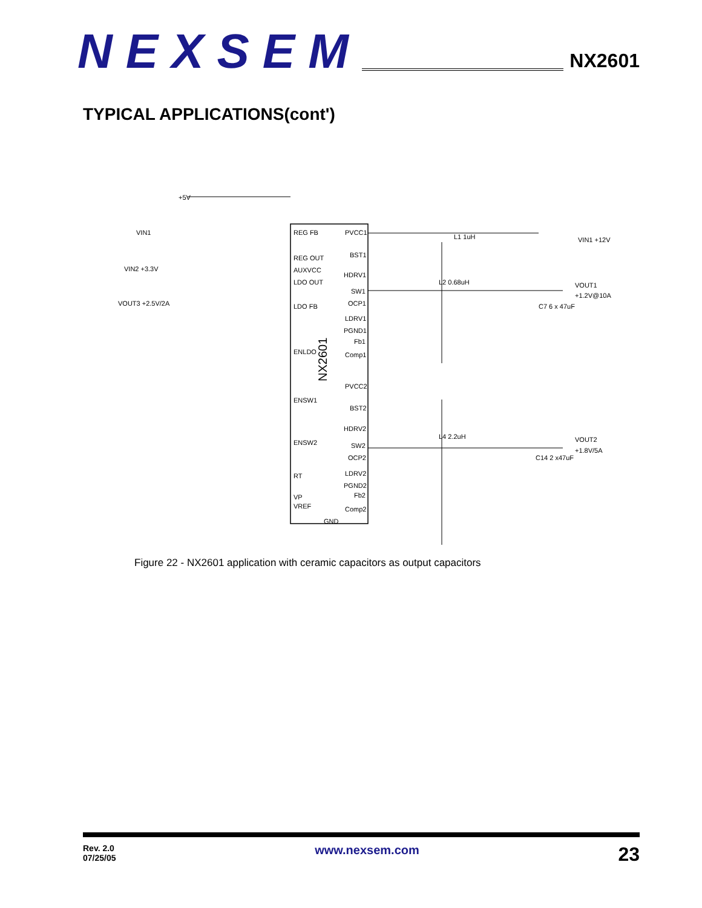NEXSEM
NX2601
TYPICAL APPLICATIONS(cont')
NX2601
+5V
VIN1
VIN2 +3.3V
VOUT3 +2.5V/2A
REG FB
REG OUT
AUXVCC
LDO OUT
LDO FB
ENLDO
ENSW1
ENSW2
RT
VP
VREF
GND
PVCC1
BST1
HDRV1
SW1
OCP1
LDRV1
PGND1
Fb1
Comp1
PVCC2
BST2
HDRV2
SW2
OCP2
LDRV2
PGND2
Fb2
Comp2
VIN1 +12V
VOUT1
+1.2V@10A
VOUT2
+1.8V/5A
L1 1uH
L2 0.68uH
L4 2.2uH
C7 6 x 47uF
C14 2 x47uF
Figure 22 - NX2601 application with ceramic capacitors as output capacitors
Rev. 2.0
07/25/05
www.nexsem.com
23